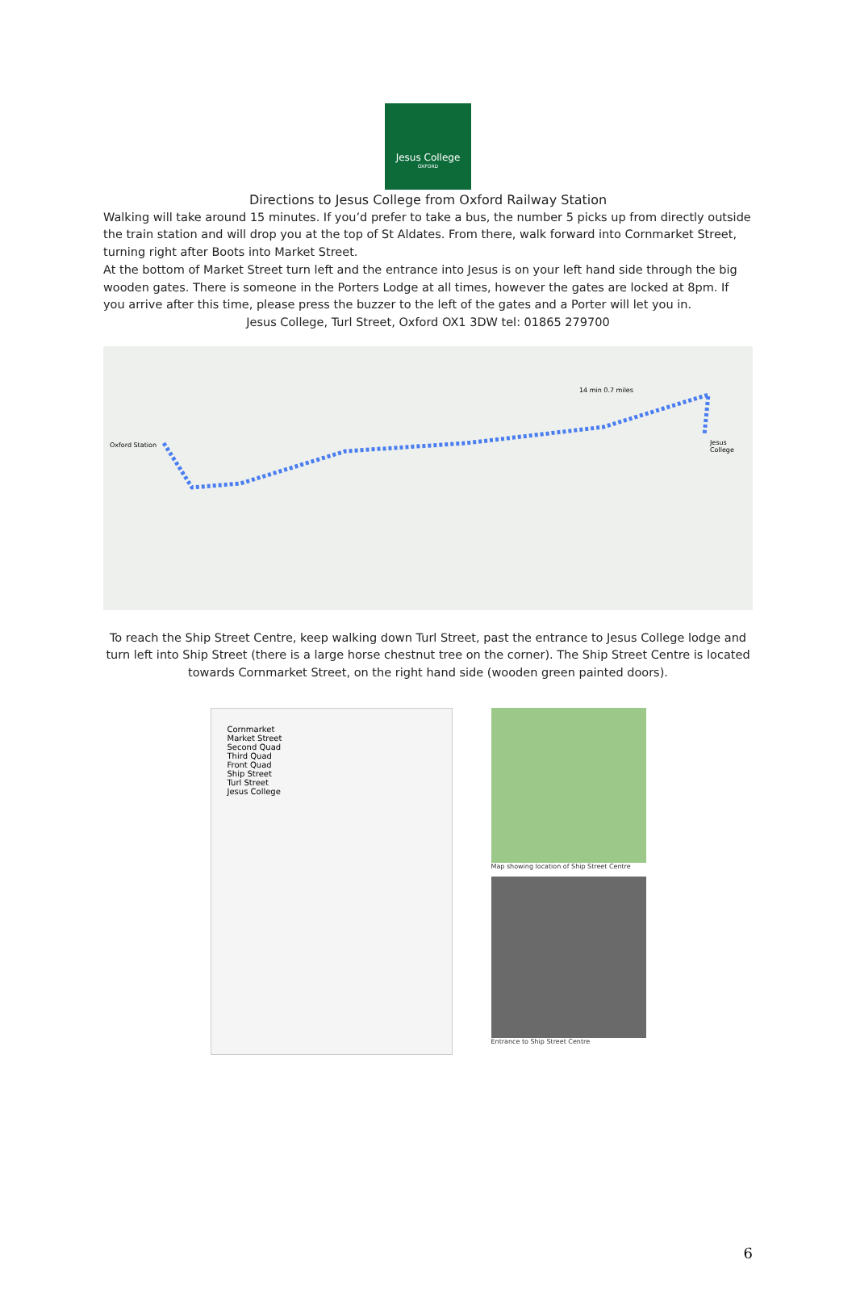Jesus College
OXFORD
Directions to Jesus College from Oxford Railway Station
Walking will take around 15 minutes. If you’d prefer to take a bus, the number 5 picks up from directly outside the train station and will drop you at the top of St Aldates. From there, walk forward into Cornmarket Street, turning right after Boots into Market Street.
At the bottom of Market Street turn left and the entrance into Jesus is on your left hand side through the big wooden gates. There is someone in the Porters Lodge at all times, however the gates are locked at 8pm. If you arrive after this time, please press the buzzer to the left of the gates and a Porter will let you in.
Jesus College, Turl Street, Oxford OX1 3DW tel: 01865 279700
Oxford Station
14 min 0.7 miles
Jesus College
To reach the Ship Street Centre, keep walking down Turl Street, past the entrance to Jesus College lodge and turn left into Ship Street (there is a large horse chestnut tree on the corner). The Ship Street Centre is located towards Cornmarket Street, on the right hand side (wooden green painted doors).
Cornmarket
Market Street
Second Quad
Third Quad
Front Quad
Ship Street
Turl Street
Jesus College
Map showing location of Ship Street Centre
Entrance to Ship Street Centre
6